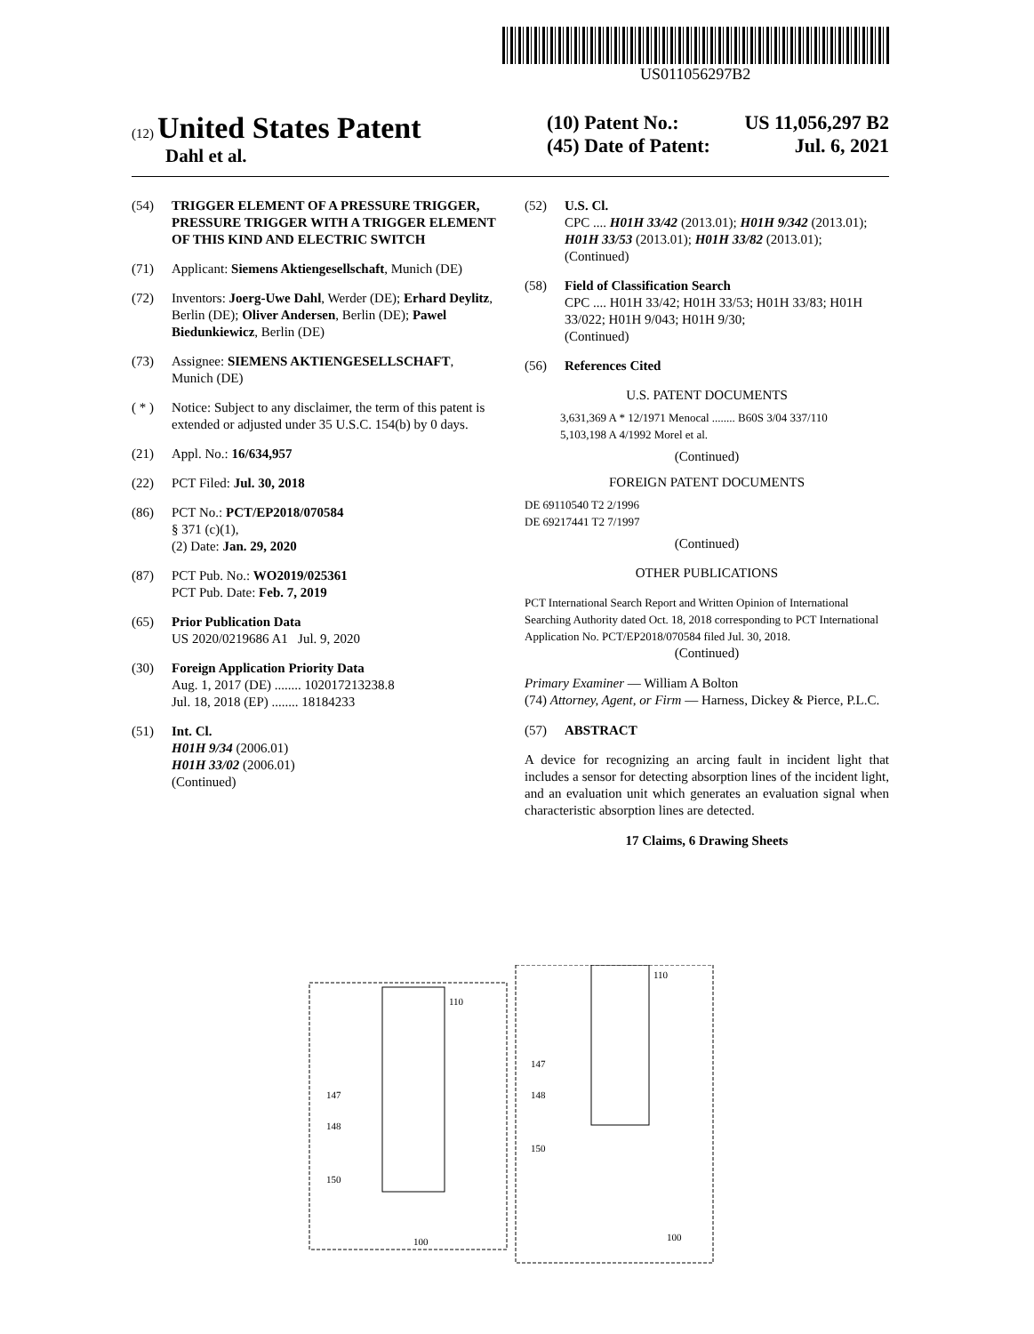US011056297B2
(12) United States Patent
Dahl et al.
(10) Patent No.: US 11,056,297 B2
(45) Date of Patent: Jul. 6, 2021
(54) TRIGGER ELEMENT OF A PRESSURE TRIGGER, PRESSURE TRIGGER WITH A TRIGGER ELEMENT OF THIS KIND AND ELECTRIC SWITCH
(71) Applicant: Siemens Aktiengesellschaft, Munich (DE)
(72) Inventors: Joerg-Uwe Dahl, Werder (DE); Erhard Deylitz, Berlin (DE); Oliver Andersen, Berlin (DE); Pawel Biedunkiewicz, Berlin (DE)
(73) Assignee: SIEMENS AKTIENGESELLSCHAFT, Munich (DE)
( * ) Notice: Subject to any disclaimer, the term of this patent is extended or adjusted under 35 U.S.C. 154(b) by 0 days.
(21) Appl. No.: 16/634,957
(22) PCT Filed: Jul. 30, 2018
(86) PCT No.: PCT/EP2018/070584
§ 371 (c)(1),
(2) Date: Jan. 29, 2020
(87) PCT Pub. No.: WO2019/025361
PCT Pub. Date: Feb. 7, 2019
(65) Prior Publication Data
US 2020/0219686 A1 Jul. 9, 2020
(30) Foreign Application Priority Data
Aug. 1, 2017 (DE) ........ 102017213238.8
Jul. 18, 2018 (EP) ........ 18184233
(51) Int. Cl.
H01H 9/34 (2006.01)
H01H 33/02 (2006.01)
(Continued)
(52) U.S. Cl.
CPC .... H01H 33/42 (2013.01); H01H 9/342 (2013.01); H01H 33/53 (2013.01); H01H 33/82 (2013.01);
(Continued)
(58) Field of Classification Search
CPC .... H01H 33/42; H01H 33/53; H01H 33/83; H01H 33/022; H01H 9/043; H01H 9/30;
(Continued)
(56) References Cited
U.S. PATENT DOCUMENTS
3,631,369 A * 12/1971 Menocal ........ B60S 3/04 337/110
5,103,198 A 4/1992 Morel et al.
(Continued)
FOREIGN PATENT DOCUMENTS
DE 69110540 T2 2/1996
DE 69217441 T2 7/1997
(Continued)
OTHER PUBLICATIONS
PCT International Search Report and Written Opinion of International Searching Authority dated Oct. 18, 2018 corresponding to PCT International Application No. PCT/EP2018/070584 filed Jul. 30, 2018.
(Continued)
Primary Examiner — William A Bolton
(74) Attorney, Agent, or Firm — Harness, Dickey & Pierce, P.L.C.
(57) ABSTRACT
A device for recognizing an arcing fault in incident light that includes a sensor for detecting absorption lines of the incident light, and an evaluation unit which generates an evaluation signal when characteristic absorption lines are detected.
17 Claims, 6 Drawing Sheets
110
147
148
150
100
110
147
148
150
100